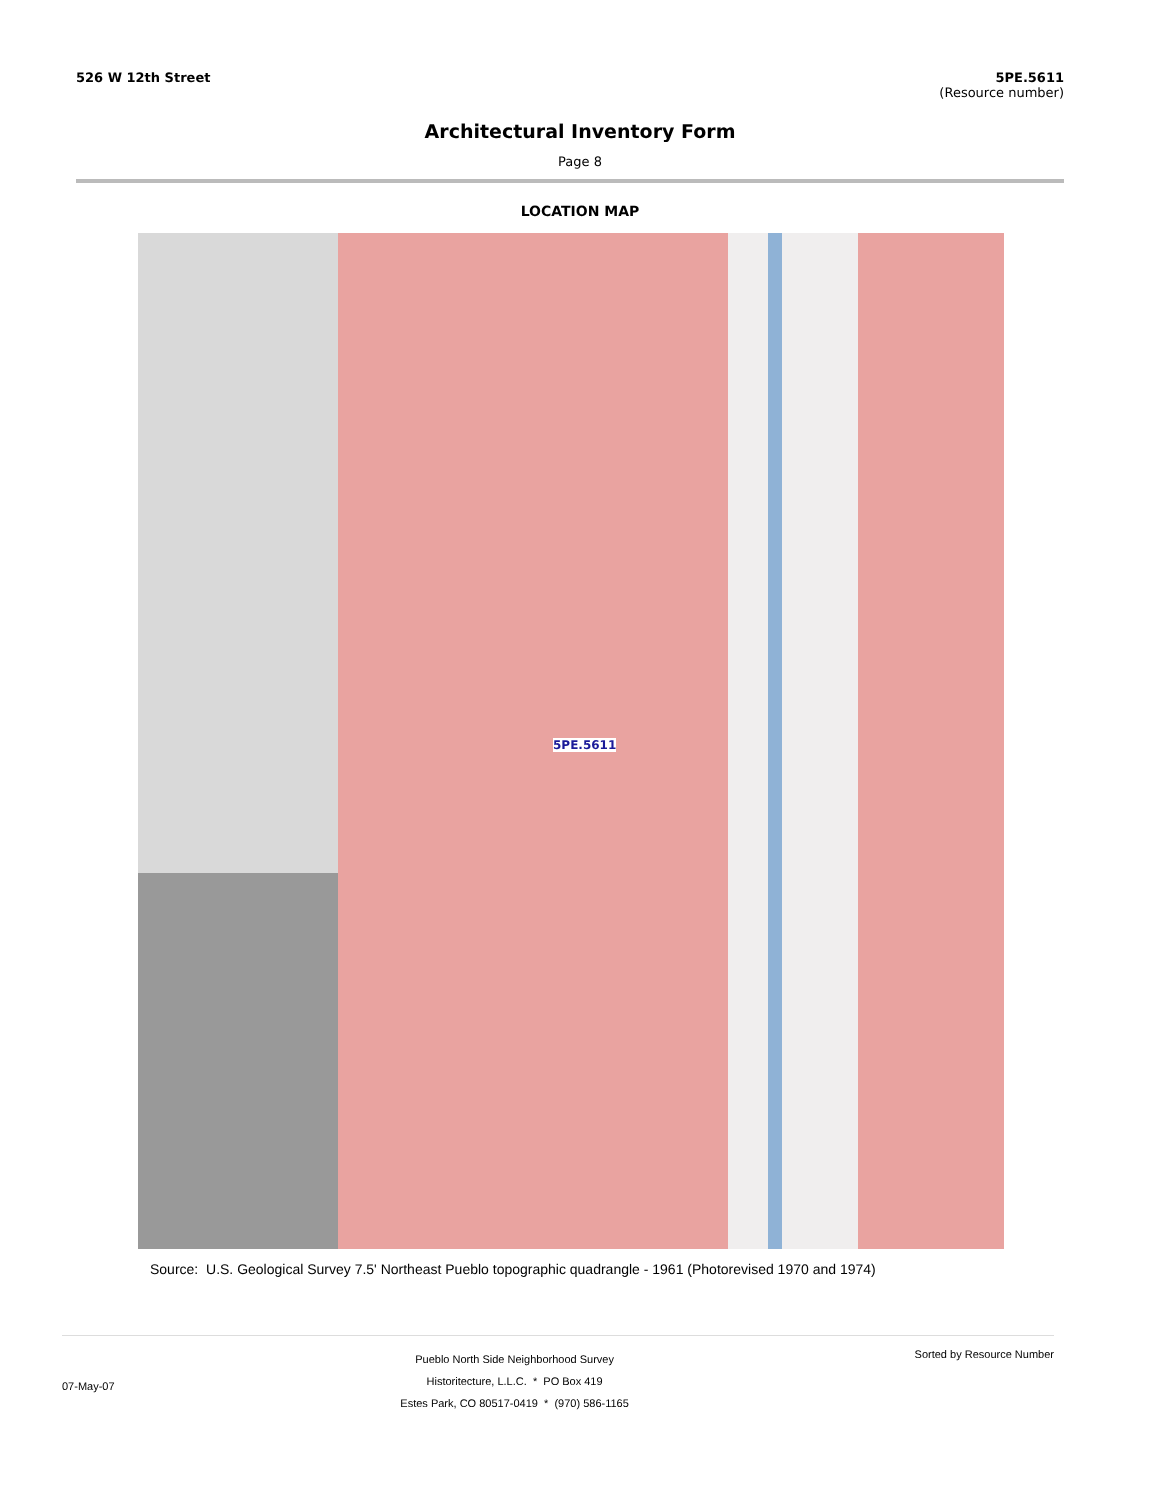526 W 12th Street 5PE.5611
(Resource number)
Architectural Inventory Form
Page 8
LOCATION MAP
5PE.5611
Source: U.S. Geological Survey 7.5' Northeast Pueblo topographic quadrangle - 1961 (Photorevised 1970 and 1974)
07-May-07
Pueblo North Side Neighborhood Survey
Historitecture, L.L.C. * PO Box 419
Estes Park, CO 80517-0419 * (970) 586-1165
Sorted by Resource Number